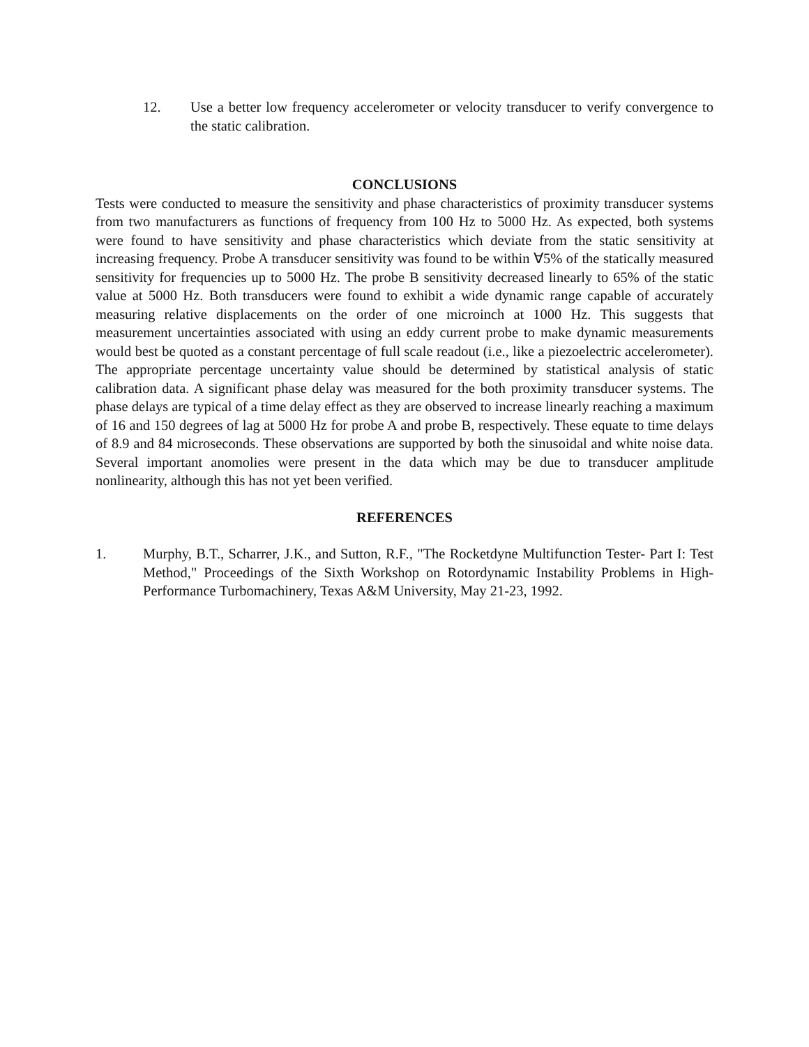12. Use a better low frequency accelerometer or velocity transducer to verify convergence to the static calibration.
CONCLUSIONS
Tests were conducted to measure the sensitivity and phase characteristics of proximity transducer systems from two manufacturers as functions of frequency from 100 Hz to 5000 Hz. As expected, both systems were found to have sensitivity and phase characteristics which deviate from the static sensitivity at increasing frequency. Probe A transducer sensitivity was found to be within ∀5% of the statically measured sensitivity for frequencies up to 5000 Hz. The probe B sensitivity decreased linearly to 65% of the static value at 5000 Hz. Both transducers were found to exhibit a wide dynamic range capable of accurately measuring relative displacements on the order of one microinch at 1000 Hz. This suggests that measurement uncertainties associated with using an eddy current probe to make dynamic measurements would best be quoted as a constant percentage of full scale readout (i.e., like a piezoelectric accelerometer). The appropriate percentage uncertainty value should be determined by statistical analysis of static calibration data. A significant phase delay was measured for the both proximity transducer systems. The phase delays are typical of a time delay effect as they are observed to increase linearly reaching a maximum of 16 and 150 degrees of lag at 5000 Hz for probe A and probe B, respectively. These equate to time delays of 8.9 and 84 microseconds. These observations are supported by both the sinusoidal and white noise data. Several important anomolies were present in the data which may be due to transducer amplitude nonlinearity, although this has not yet been verified.
REFERENCES
1. Murphy, B.T., Scharrer, J.K., and Sutton, R.F., "The Rocketdyne Multifunction Tester- Part I: Test Method," Proceedings of the Sixth Workshop on Rotordynamic Instability Problems in High-Performance Turbomachinery, Texas A&M University, May 21-23, 1992.